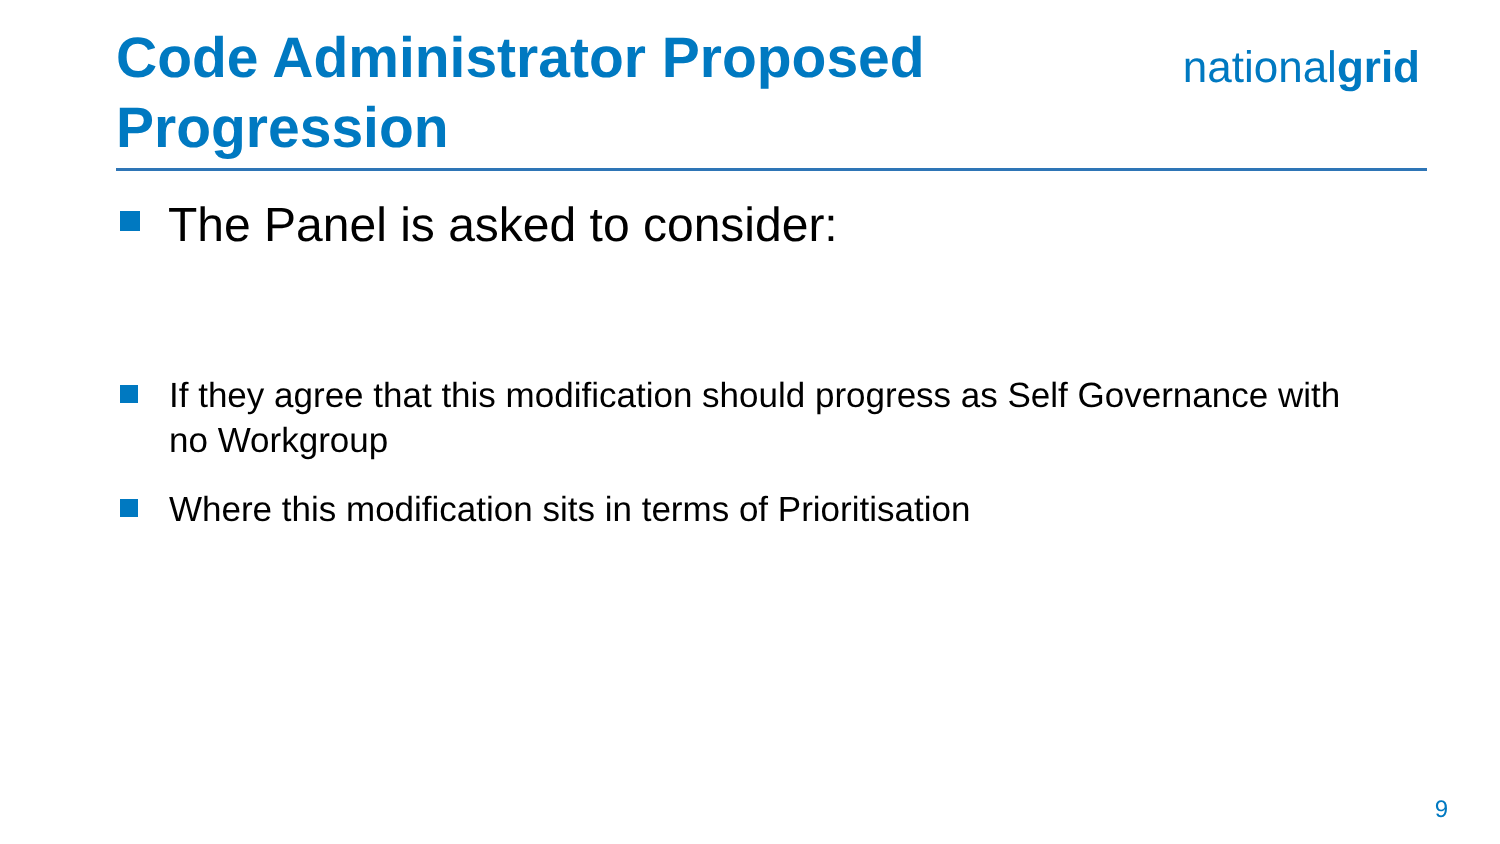Code Administrator Proposed
Progression
nationalgrid
The Panel is asked to consider:
If they agree that this modification should progress as Self Governance with no Workgroup
Where this modification sits in terms of Prioritisation
9